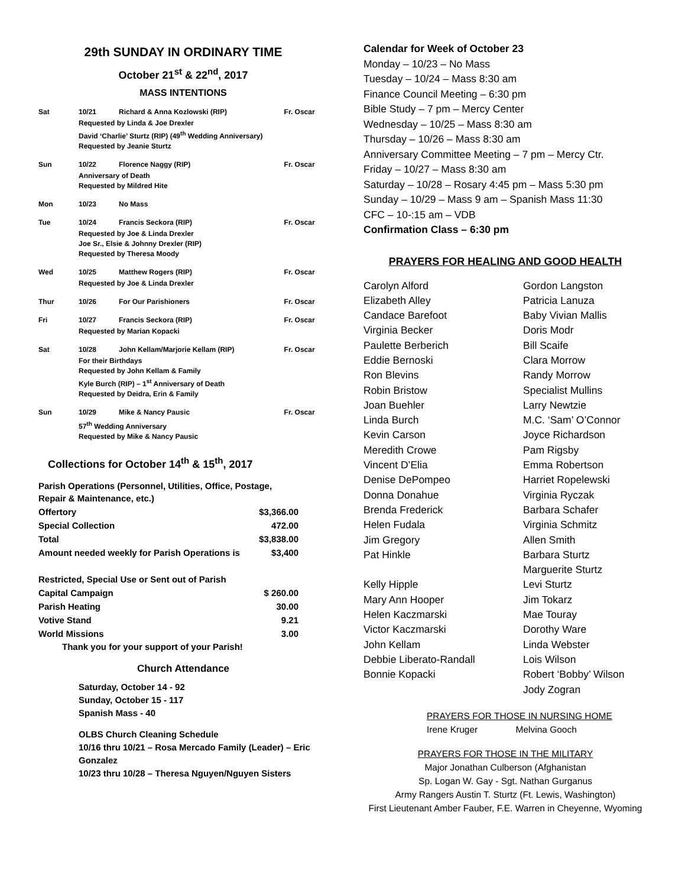29th SUNDAY IN ORDINARY TIME
October 21<sup>st</sup> & 22<sup>nd</sup>, 2017
MASS INTENTIONS
| Sat | 10/21 | Richard & Anna Kozlowski (RIP) | Fr. Oscar |
| | Requested by Linda & Joe Drexler David ‘Charlie’ Sturtz (RIP) (49<sup>th</sup> Wedding Anniversary) Requested by Jeanie Sturtz | | |
| Sun | 10/22 | Florence Naggy (RIP) | Fr. Oscar |
| | Anniversary of Death Requested by Mildred Hite | | |
| Mon | 10/23 | No Mass | |
| Tue | 10/24 | Francis Seckora (RIP) | Fr. Oscar |
| | Requested by Joe & Linda Drexler Joe Sr., Elsie & Johnny Drexler (RIP) Requested by Theresa Moody | | |
| Wed | 10/25 | Matthew Rogers (RIP) | Fr. Oscar |
| | Requested by Joe & Linda Drexler | | |
| Thur | 10/26 | For Our Parishioners | Fr. Oscar |
| Fri | 10/27 | Francis Seckora (RIP) | Fr. Oscar |
| | Requested by Marian Kopacki | | |
| Sat | 10/28 | John Kellam/Marjorie Kellam (RIP) | Fr. Oscar |
| | For their Birthdays Requested by John Kellam & Family Kyle Burch (RIP) – 1<sup>st</sup> Anniversary of Death Requested by Deidra, Erin & Family | | |
| Sun | 10/29 | Mike & Nancy Pausic | Fr. Oscar |
| | 57<sup>th</sup> Wedding Anniversary Requested by Mike & Nancy Pausic | | |
Collections for October 14<sup>th</sup> & 15<sup>th</sup>, 2017
| Parish Operations (Personnel, Utilities, Office, Postage, Repair & Maintenance, etc.) | |
| Offertory | $3,366.00 |
| Special Collection | 472.00 |
| Total | $3,838.00 |
| Amount needed weekly for Parish Operations is | $3,400 |
| Restricted, Special Use or Sent out of Parish | |
| Capital Campaign | $ 260.00 |
| Parish Heating | 30.00 |
| Votive Stand | 9.21 |
| World Missions | 3.00 |
Thank you for your support of your Parish!
Church Attendance
Saturday, October 14 - 92
Sunday, October 15 - 117
Spanish Mass - 40
OLBS Church Cleaning Schedule
10/16 thru 10/21 – Rosa Mercado Family (Leader) – Eric Gonzalez
10/23 thru 10/28 – Theresa Nguyen/Nguyen Sisters
Calendar for Week of October 23
Monday – 10/23 – No Mass
Tuesday – 10/24 – Mass 8:30 am
Finance Council Meeting – 6:30 pm
Bible Study – 7 pm – Mercy Center
Wednesday – 10/25 – Mass 8:30 am
Thursday – 10/26 – Mass 8:30 am
Anniversary Committee Meeting – 7 pm – Mercy Ctr.
Friday – 10/27 – Mass 8:30 am
Saturday – 10/28 – Rosary 4:45 pm – Mass 5:30 pm
Sunday – 10/29 – Mass 9 am – Spanish Mass 11:30
CFC – 10-:15 am – VDB
Confirmation Class – 6:30 pm
PRAYERS FOR HEALING AND GOOD HEALTH
| Carolyn Alford Elizabeth Alley Candace Barefoot Virginia Becker Paulette Berberich Eddie Bernoski Ron Blevins Robin Bristow Joan Buehler Linda Burch Kevin Carson Meredith Crowe Vincent D’Elia Denise DePompeo Donna Donahue Brenda Frederick Helen Fudala Jim Gregory Pat Hinkle Kelly Hipple Mary Ann Hooper Helen Kaczmarski Victor Kaczmarski John Kellam Debbie Liberato-Randall Bonnie Kopacki | Gordon Langston Patricia Lanuza Baby Vivian Mallis Doris Modr Bill Scaife Clara Morrow Randy Morrow Specialist Mullins Larry Newtzie M.C. ‘Sam’ O’Connor Joyce Richardson Pam Rigsby Emma Robertson Harriet Ropelewski Virginia Ryczak Barbara Schafer Virginia Schmitz Allen Smith Barbara Sturtz Marguerite Sturtz Levi Sturtz Jim Tokarz Mae Touray Dorothy Ware Linda Webster Lois Wilson Robert ‘Bobby’ Wilson Jody Zogran |
PRAYERS FOR THOSE IN NURSING HOME
Irene Kruger Melvina Gooch
PRAYERS FOR THOSE IN THE MILITARY
Major Jonathan Culberson (Afghanistan
Sp. Logan W. Gay - Sgt. Nathan Gurganus
Army Rangers Austin T. Sturtz (Ft. Lewis, Washington)
First Lieutenant Amber Fauber, F.E. Warren in Cheyenne, Wyoming